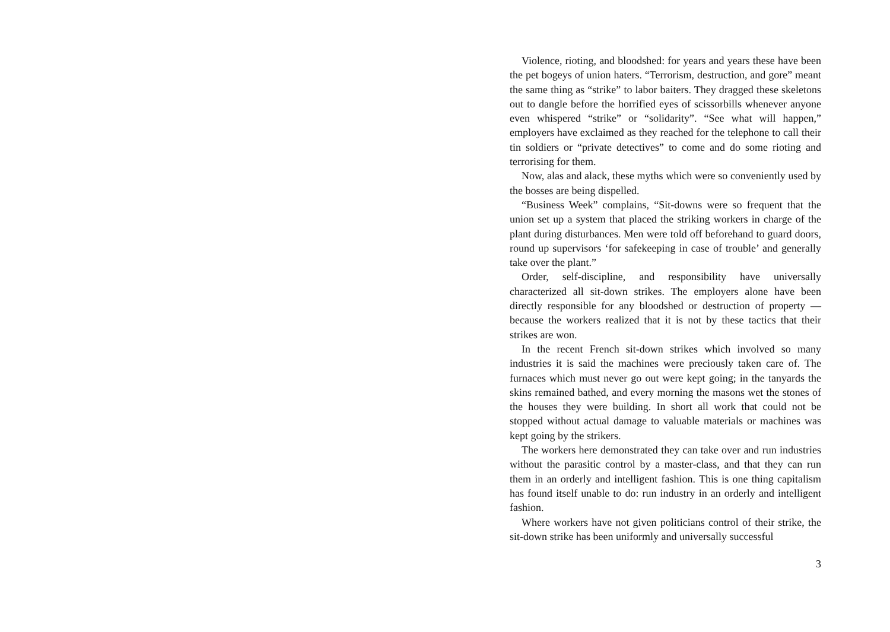Violence, rioting, and bloodshed: for years and years these have been the pet bogeys of union haters. “Terrorism, destruction, and gore” meant the same thing as “strike” to labor baiters. They dragged these skeletons out to dangle before the horrified eyes of scissorbills whenever anyone even whispered “strike” or “solidarity”. “See what will happen,” employers have exclaimed as they reached for the telephone to call their tin soldiers or “private detectives” to come and do some rioting and terrorising for them.
Now, alas and alack, these myths which were so conveniently used by the bosses are being dispelled.
“Business Week” complains, “Sit-downs were so frequent that the union set up a system that placed the striking workers in charge of the plant during disturbances. Men were told off beforehand to guard doors, round up supervisors ‘for safekeeping in case of trouble’ and generally take over the plant.”
Order, self-discipline, and responsibility have universally characterized all sit-down strikes. The employers alone have been directly responsible for any bloodshed or destruction of property — because the workers realized that it is not by these tactics that their strikes are won.
In the recent French sit-down strikes which involved so many industries it is said the machines were preciously taken care of. The furnaces which must never go out were kept going; in the tanyards the skins remained bathed, and every morning the masons wet the stones of the houses they were building. In short all work that could not be stopped without actual damage to valuable materials or machines was kept going by the strikers.
The workers here demonstrated they can take over and run industries without the parasitic control by a master-class, and that they can run them in an orderly and intelligent fashion. This is one thing capitalism has found itself unable to do: run industry in an orderly and intelligent fashion.
Where workers have not given politicians control of their strike, the sit-down strike has been uniformly and universally successful
3